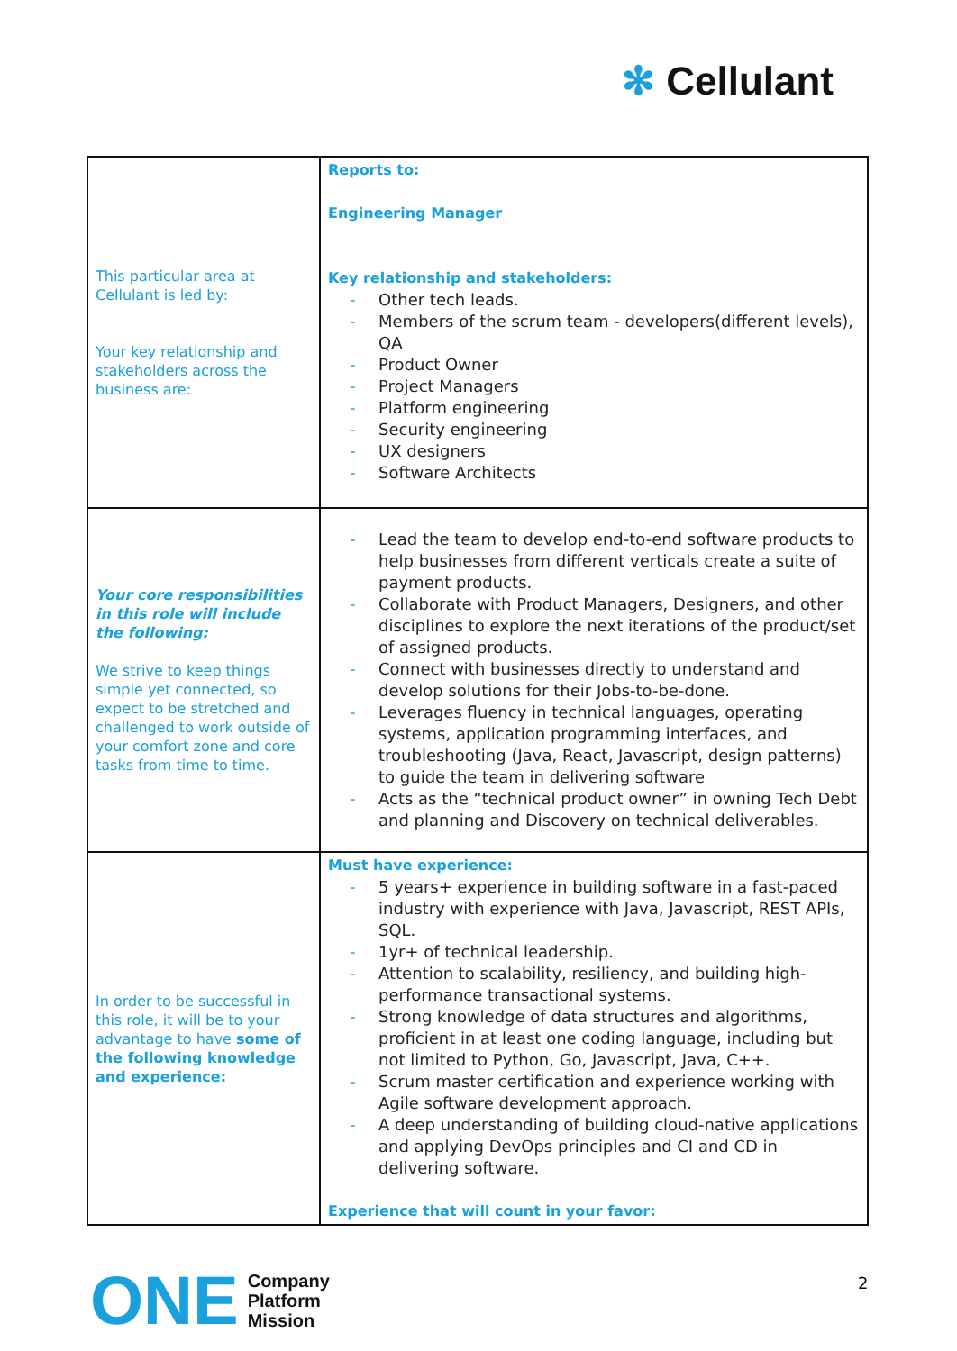✻ Cellulant
| This particular area at Cellulant is led by: Your key relationship and stakeholders across the business are: | Reports to: Engineering Manager Key relationship and stakeholders: Other tech leads. Members of the scrum team - developers(different levels), QA Product Owner Project Managers Platform engineering Security engineering UX designers Software Architects |
| Your core responsibilities in this role will include the following: We strive to keep things simple yet connected, so expect to be stretched and challenged to work outside of your comfort zone and core tasks from time to time. | Lead the team to develop end-to-end software products to help businesses from different verticals create a suite of payment products. Collaborate with Product Managers, Designers, and other disciplines to explore the next iterations of the product/set of assigned products. Connect with businesses directly to understand and develop solutions for their Jobs-to-be-done. Leverages fluency in technical languages, operating systems, application programming interfaces, and troubleshooting (Java, React, Javascript, design patterns) to guide the team in delivering software Acts as the “technical product owner” in owning Tech Debt and planning and Discovery on technical deliverables. |
| In order to be successful in this role, it will be to your advantage to have some of the following knowledge and experience: | Must have experience: 5 years+ experience in building software in a fast-paced industry with experience with Java, Javascript, REST APIs, SQL. 1yr+ of technical leadership. Attention to scalability, resiliency, and building high-performance transactional systems. Strong knowledge of data structures and algorithms, proficient in at least one coding language, including but not limited to Python, Go, Javascript, Java, C++. Scrum master certification and experience working with Agile software development approach. A deep understanding of building cloud-native applications and applying DevOps principles and CI and CD in delivering software. Experience that will count in your favor: |
ONE
Company
Platform
Mission
2